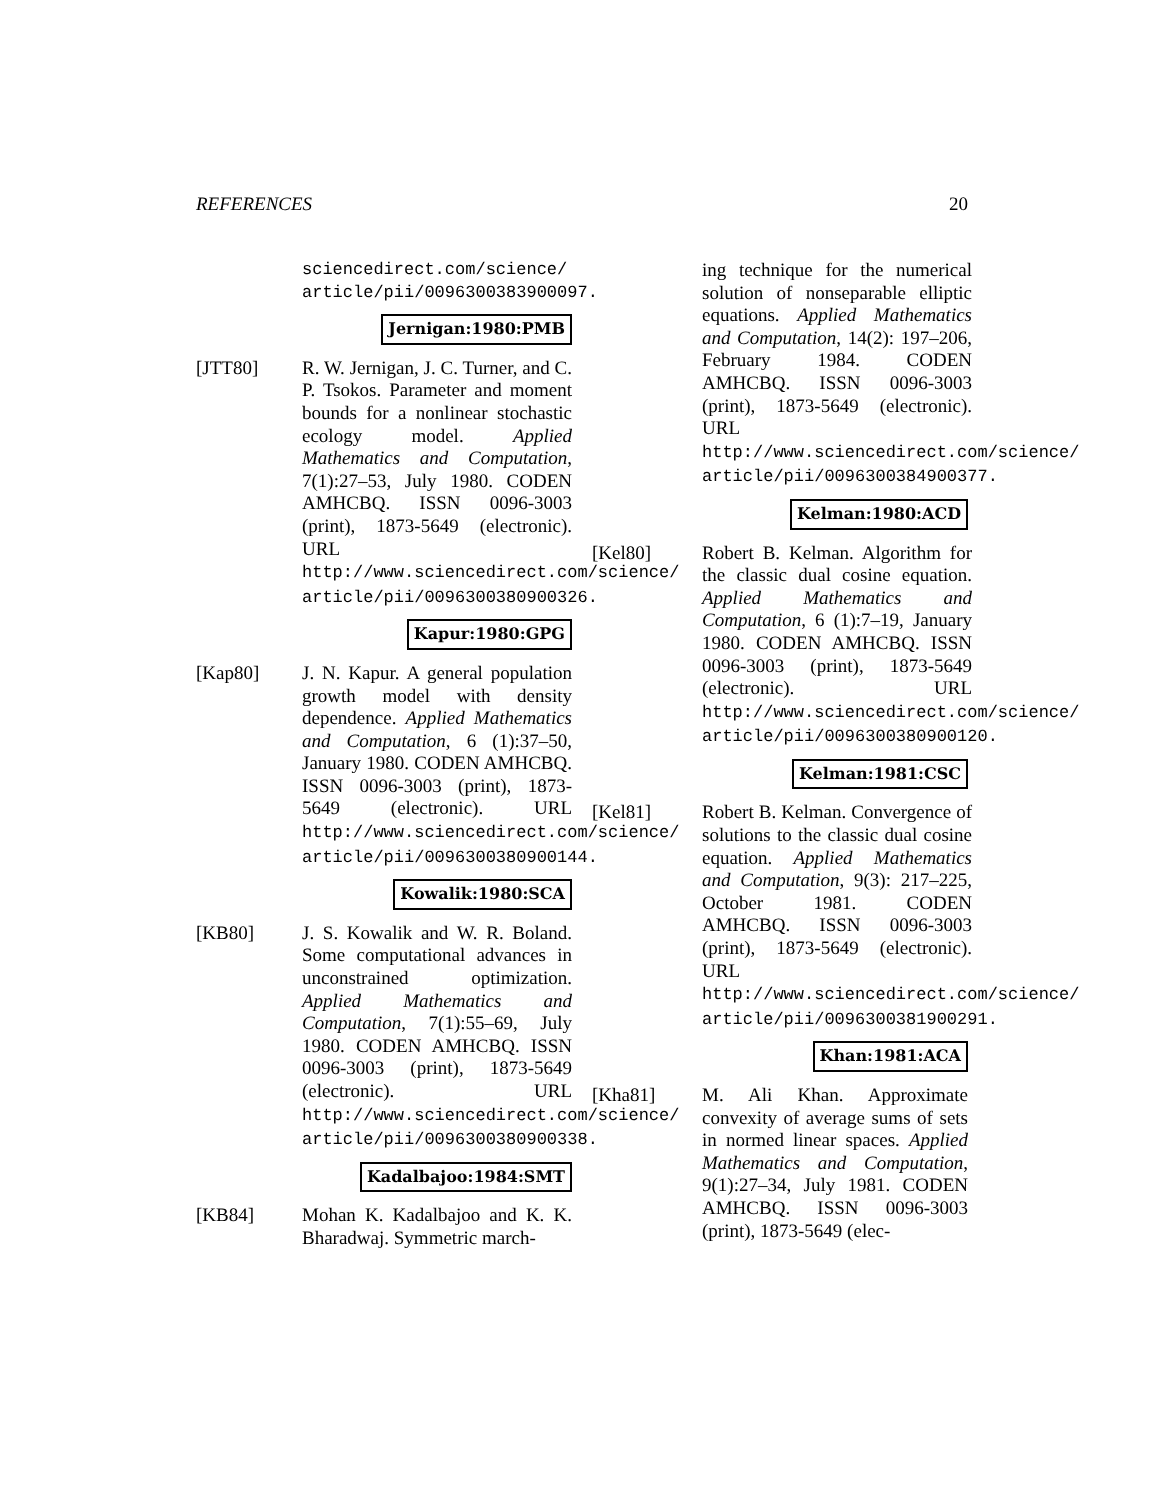REFERENCES 20
sciencedirect.com/science/
article/pii/0096300383900097.
Jernigan:1980:PMB
[JTT80] R. W. Jernigan, J. C. Turner, and C. P. Tsokos. Parameter and moment bounds for a nonlinear stochastic ecology model. Applied Mathematics and Computation, 7(1):27–53, July 1980. CODEN AMHCBQ. ISSN 0096-3003 (print), 1873-5649 (electronic). URL http://www.sciencedirect.com/science/ article/pii/0096300380900326.
Kapur:1980:GPG
[Kap80] J. N. Kapur. A general population growth model with density dependence. Applied Mathematics and Computation, 6 (1):37–50, January 1980. CODEN AMHCBQ. ISSN 0096-3003 (print), 1873-5649 (electronic). URL http://www.sciencedirect.com/science/ article/pii/0096300380900144.
Kowalik:1980:SCA
[KB80] J. S. Kowalik and W. R. Boland. Some computational advances in unconstrained optimization. Applied Mathematics and Computation, 7(1):55–69, July 1980. CODEN AMHCBQ. ISSN 0096-3003 (print), 1873-5649 (electronic). URL http://www.sciencedirect.com/science/ article/pii/0096300380900338.
Kadalbajoo:1984:SMT
[KB84] Mohan K. Kadalbajoo and K. K. Bharadwaj. Symmetric march-
ing technique for the numerical solution of nonseparable elliptic equations. Applied Mathematics and Computation, 14(2): 197–206, February 1984. CODEN AMHCBQ. ISSN 0096-3003 (print), 1873-5649 (electronic). URL http://www.sciencedirect.com/science/ article/pii/0096300384900377.
Kelman:1980:ACD
[Kel80] Robert B. Kelman. Algorithm for the classic dual cosine equation. Applied Mathematics and Computation, 6 (1):7–19, January 1980. CODEN AMHCBQ. ISSN 0096-3003 (print), 1873-5649 (electronic). URL http://www.sciencedirect.com/science/ article/pii/0096300380900120.
Kelman:1981:CSC
[Kel81] Robert B. Kelman. Convergence of solutions to the classic dual cosine equation. Applied Mathematics and Computation, 9(3): 217–225, October 1981. CODEN AMHCBQ. ISSN 0096-3003 (print), 1873-5649 (electronic). URL http://www.sciencedirect.com/science/ article/pii/0096300381900291.
Khan:1981:ACA
[Kha81] M. Ali Khan. Approximate convexity of average sums of sets in normed linear spaces. Applied Mathematics and Computation, 9(1):27–34, July 1981. CODEN AMHCBQ. ISSN 0096-3003 (print), 1873-5649 (elec-